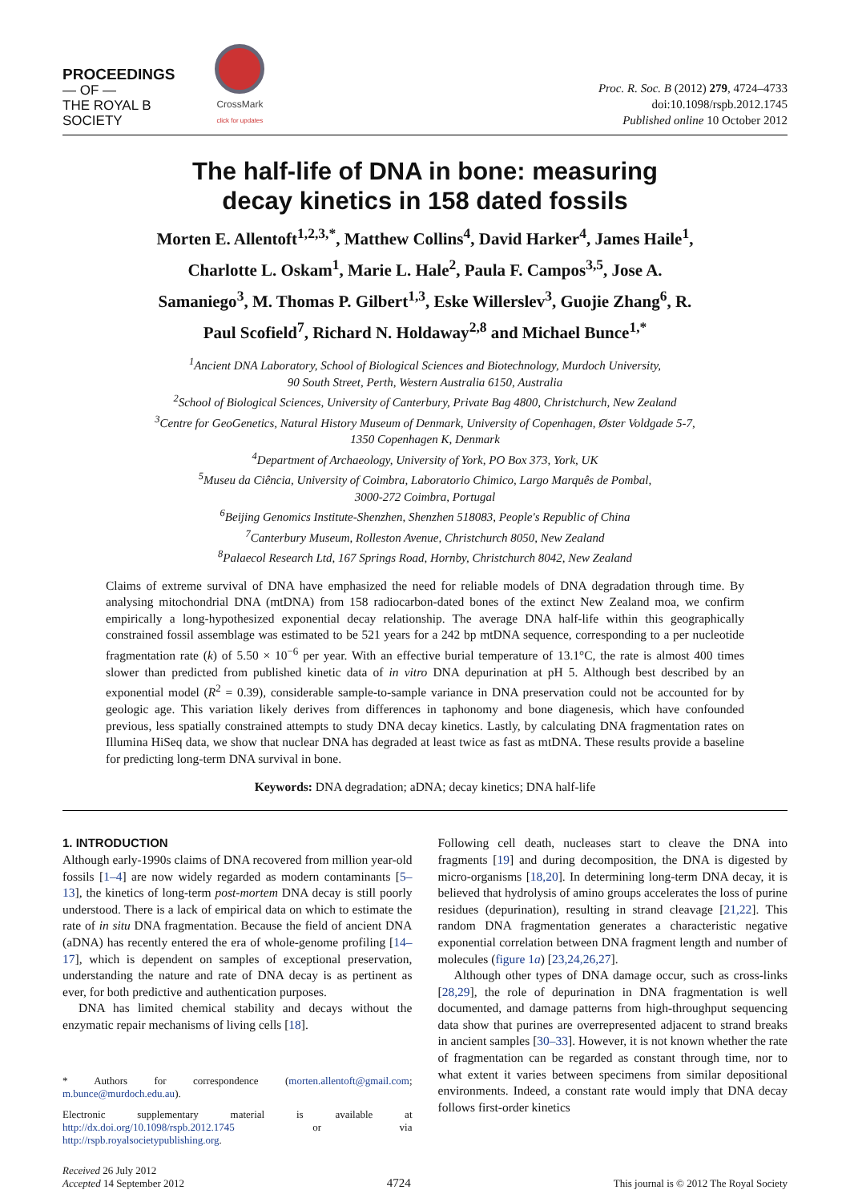PROCEEDINGS
— OF —
THE ROYAL B
SOCIETY
CrossMark
click for updates
Proc. R. Soc. B (2012) 279, 4724–4733
doi:10.1098/rspb.2012.1745
Published online 10 October 2012
The half-life of DNA in bone: measuring
decay kinetics in 158 dated fossils
Morten E. Allentoft<sup>1,2,3,*</sup>, Matthew Collins<sup>4</sup>, David Harker<sup>4</sup>, James Haile<sup>1</sup>, Charlotte L. Oskam<sup>1</sup>, Marie L. Hale<sup>2</sup>, Paula F. Campos<sup>3,5</sup>, Jose A. Samaniego<sup>3</sup>, M. Thomas P. Gilbert<sup>1,3</sup>, Eske Willerslev<sup>3</sup>, Guojie Zhang<sup>6</sup>, R. Paul Scofield<sup>7</sup>, Richard N. Holdaway<sup>2,8</sup> and Michael Bunce<sup>1,*</sup>
<sup>1</sup> Ancient DNA Laboratory, School of Biological Sciences and Biotechnology, Murdoch University,
90 South Street, Perth, Western Australia 6150, Australia
<sup>2</sup> School of Biological Sciences, University of Canterbury, Private Bag 4800, Christchurch, New Zealand
<sup>3</sup> Centre for GeoGenetics, Natural History Museum of Denmark, University of Copenhagen, Øster Voldgade 5-7,
1350 Copenhagen K, Denmark
<sup>4</sup> Department of Archaeology, University of York, PO Box 373, York, UK
<sup>5</sup> Museu da Ciência, University of Coimbra, Laboratorio Chimico, Largo Marquês de Pombal,
3000-272 Coimbra, Portugal
<sup>6</sup> Beijing Genomics Institute-Shenzhen, Shenzhen 518083, People's Republic of China
<sup>7</sup> Canterbury Museum, Rolleston Avenue, Christchurch 8050, New Zealand
<sup>8</sup> Palaecol Research Ltd, 167 Springs Road, Hornby, Christchurch 8042, New Zealand
Claims of extreme survival of DNA have emphasized the need for reliable models of DNA degradation through time. By analysing mitochondrial DNA (mtDNA) from 158 radiocarbon-dated bones of the extinct New Zealand moa, we confirm empirically a long-hypothesized exponential decay relationship. The average DNA half-life within this geographically constrained fossil assemblage was estimated to be 521 years for a 242 bp mtDNA sequence, corresponding to a per nucleotide fragmentation rate (k) of 5.50 × 10<sup>−6</sup> per year. With an effective burial temperature of 13.1°C, the rate is almost 400 times slower than predicted from published kinetic data of in vitro DNA depurination at pH 5. Although best described by an exponential model (R<sup>2</sup> = 0.39), considerable sample-to-sample variance in DNA preservation could not be accounted for by geologic age. This variation likely derives from differences in taphonomy and bone diagenesis, which have confounded previous, less spatially constrained attempts to study DNA decay kinetics. Lastly, by calculating DNA fragmentation rates on Illumina HiSeq data, we show that nuclear DNA has degraded at least twice as fast as mtDNA. These results provide a baseline for predicting long-term DNA survival in bone.
Keywords: DNA degradation; aDNA; decay kinetics; DNA half-life
1. INTRODUCTION
Although early-1990s claims of DNA recovered from million year-old fossils [1–4] are now widely regarded as modern contaminants [5–13], the kinetics of long-term post-mortem DNA decay is still poorly understood. There is a lack of empirical data on which to estimate the rate of in situ DNA fragmentation. Because the field of ancient DNA (aDNA) has recently entered the era of whole-genome profiling [14–17], which is dependent on samples of exceptional preservation, understanding the nature and rate of DNA decay is as pertinent as ever, for both predictive and authentication purposes.
DNA has limited chemical stability and decays without the enzymatic repair mechanisms of living cells [18].
* Authors for correspondence (morten.allentoft@gmail.com; m.bunce@murdoch.edu.au).
Electronic supplementary material is available at http://dx.doi.org/10.1098/rspb.2012.1745 or via http://rspb.royalsocietypublishing.org.
Following cell death, nucleases start to cleave the DNA into fragments [19] and during decomposition, the DNA is digested by micro-organisms [18,20]. In determining long-term DNA decay, it is believed that hydrolysis of amino groups accelerates the loss of purine residues (depurination), resulting in strand cleavage [21,22]. This random DNA fragmentation generates a characteristic negative exponential correlation between DNA fragment length and number of molecules (figure 1a) [23,24,26,27].
Although other types of DNA damage occur, such as cross-links [28,29], the role of depurination in DNA fragmentation is well documented, and damage patterns from high-throughput sequencing data show that purines are overrepresented adjacent to strand breaks in ancient samples [30–33]. However, it is not known whether the rate of fragmentation can be regarded as constant through time, nor to what extent it varies between specimens from similar depositional environments. Indeed, a constant rate would imply that DNA decay follows first-order kinetics
Received 26 July 2012
Accepted 14 September 2012
4724
This journal is © 2012 The Royal Society